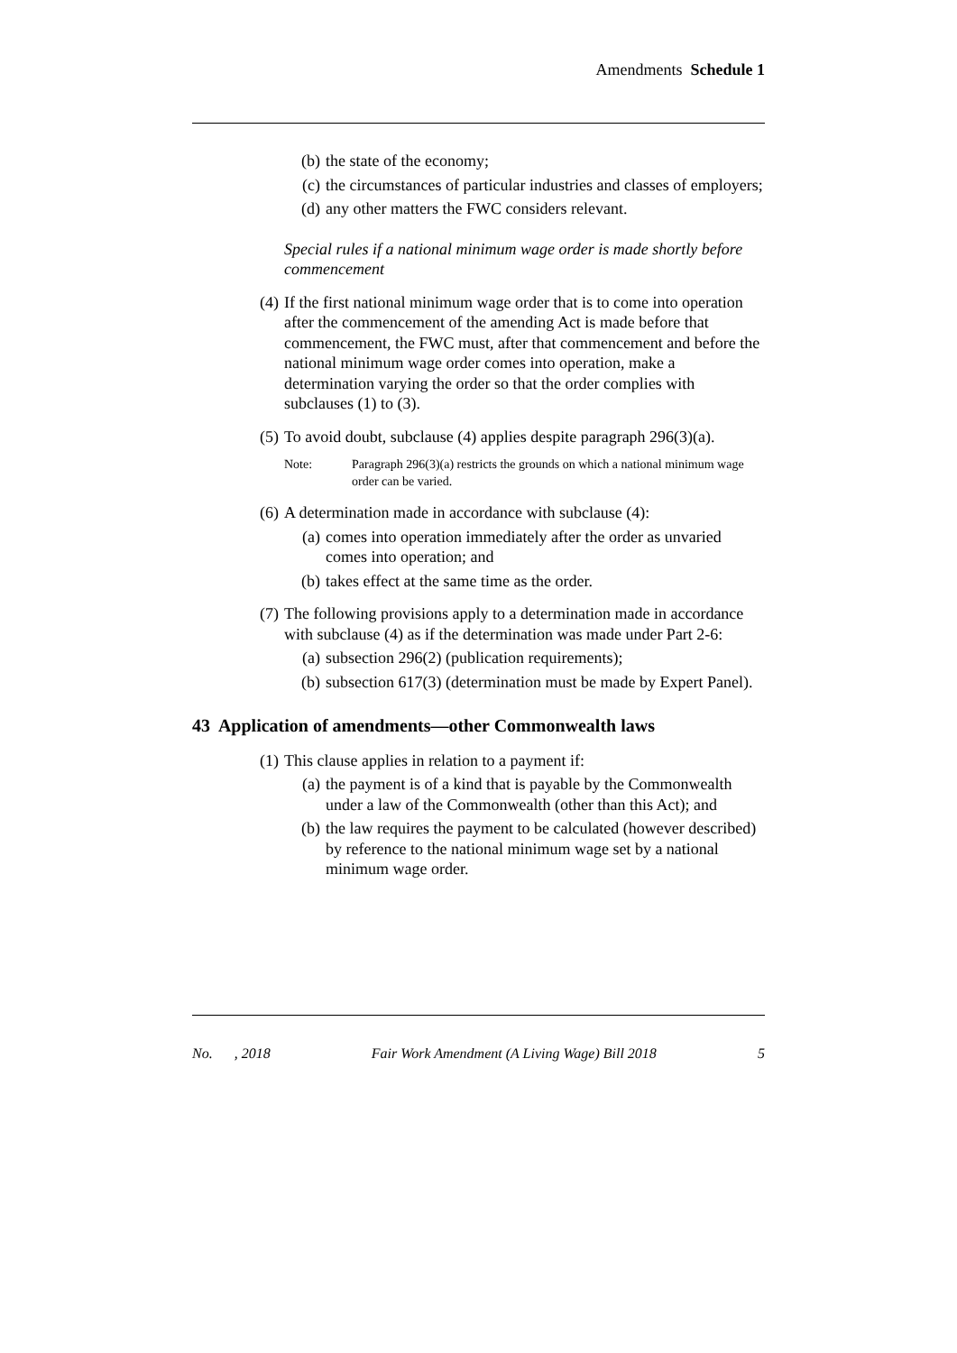Amendments Schedule 1
(b) the state of the economy;
(c) the circumstances of particular industries and classes of employers;
(d) any other matters the FWC considers relevant.
Special rules if a national minimum wage order is made shortly before commencement
(4) If the first national minimum wage order that is to come into operation after the commencement of the amending Act is made before that commencement, the FWC must, after that commencement and before the national minimum wage order comes into operation, make a determination varying the order so that the order complies with subclauses (1) to (3).
(5) To avoid doubt, subclause (4) applies despite paragraph 296(3)(a).
Note: Paragraph 296(3)(a) restricts the grounds on which a national minimum wage order can be varied.
(6) A determination made in accordance with subclause (4):
(a) comes into operation immediately after the order as unvaried comes into operation; and
(b) takes effect at the same time as the order.
(7) The following provisions apply to a determination made in accordance with subclause (4) as if the determination was made under Part 2-6:
(a) subsection 296(2) (publication requirements);
(b) subsection 617(3) (determination must be made by Expert Panel).
43 Application of amendments—other Commonwealth laws
(1) This clause applies in relation to a payment if:
(a) the payment is of a kind that is payable by the Commonwealth under a law of the Commonwealth (other than this Act); and
(b) the law requires the payment to be calculated (however described) by reference to the national minimum wage set by a national minimum wage order.
No. , 2018 Fair Work Amendment (A Living Wage) Bill 2018 5